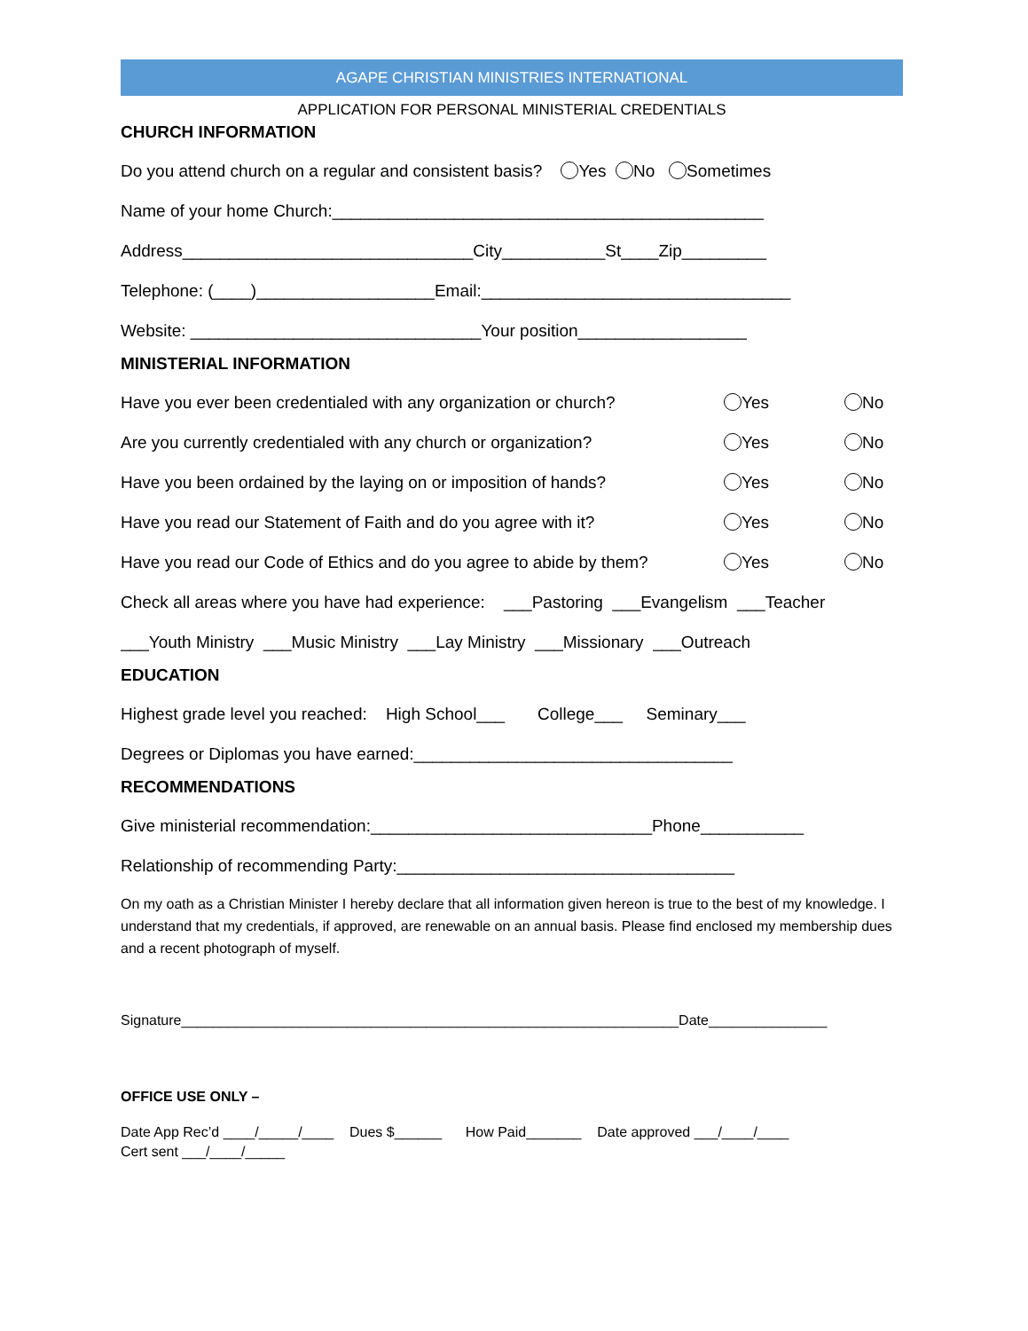AGAPE CHRISTIAN MINISTRIES INTERNATIONAL
APPLICATION FOR PERSONAL MINISTERIAL CREDENTIALS
CHURCH INFORMATION
Do you attend church on a regular and consistent basis? Yes No Sometimes
Name of your home Church:______________________________________________
Address_______________________________City___________St____Zip_________
Telephone: (____)___________________Email:_________________________________
Website: _______________________________Your position__________________
MINISTERIAL INFORMATION
Have you ever been credentialed with any organization or church? Yes No
Are you currently credentialed with any church or organization? Yes No
Have you been ordained by the laying on or imposition of hands? Yes No
Have you read our Statement of Faith and do you agree with it? Yes No
Have you read our Code of Ethics and do you agree to abide by them? Yes No
Check all areas where you have had experience: ___Pastoring ___Evangelism ___Teacher
___Youth Ministry ___Music Ministry ___Lay Ministry ___Missionary ___Outreach
EDUCATION
Highest grade level you reached: High School___ College___ Seminary___
Degrees or Diplomas you have earned:__________________________________
RECOMMENDATIONS
Give ministerial recommendation:______________________________Phone___________
Relationship of recommending Party:____________________________________
On my oath as a Christian Minister I hereby declare that all information given hereon is true to the best of my knowledge. I understand that my credentials, if approved, are renewable on an annual basis. Please find enclosed my membership dues and a recent photograph of myself.
Signature_______________________________________________________________Date_______________
OFFICE USE ONLY –
Date App Rec’d ____/_____/____ Dues $______ How Paid_______ Date approved ___/____/____
Cert sent ___/____/_____